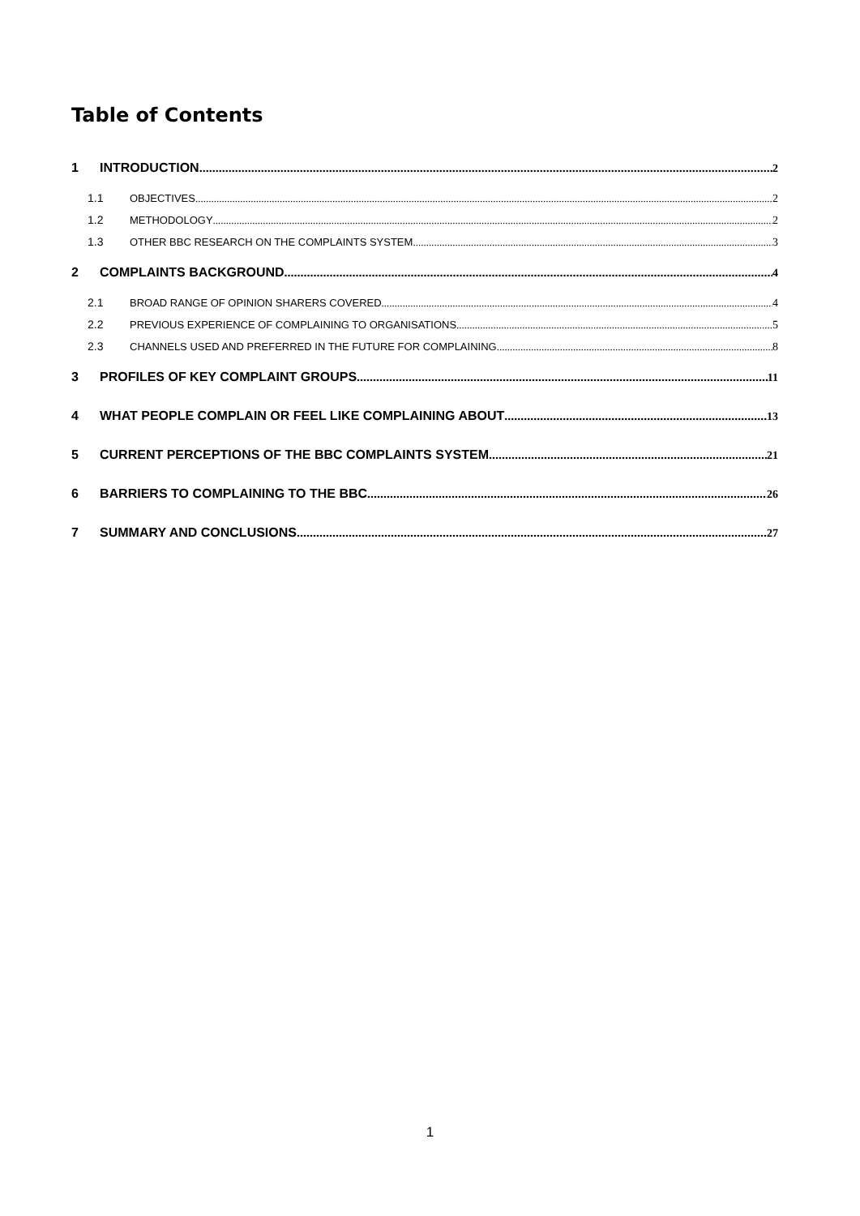Table of Contents
1 INTRODUCTION 2
1.1 OBJECTIVES 2
1.2 METHODOLOGY 2
1.3 OTHER BBC RESEARCH ON THE COMPLAINTS SYSTEM 3
2 COMPLAINTS BACKGROUND 4
2.1 BROAD RANGE OF OPINION SHARERS COVERED 4
2.2 PREVIOUS EXPERIENCE OF COMPLAINING TO ORGANISATIONS 5
2.3 CHANNELS USED AND PREFERRED IN THE FUTURE FOR COMPLAINING 8
3 PROFILES OF KEY COMPLAINT GROUPS 11
4 WHAT PEOPLE COMPLAIN OR FEEL LIKE COMPLAINING ABOUT 13
5 CURRENT PERCEPTIONS OF THE BBC COMPLAINTS SYSTEM 21
6 BARRIERS TO COMPLAINING TO THE BBC 26
7 SUMMARY AND CONCLUSIONS 27
1